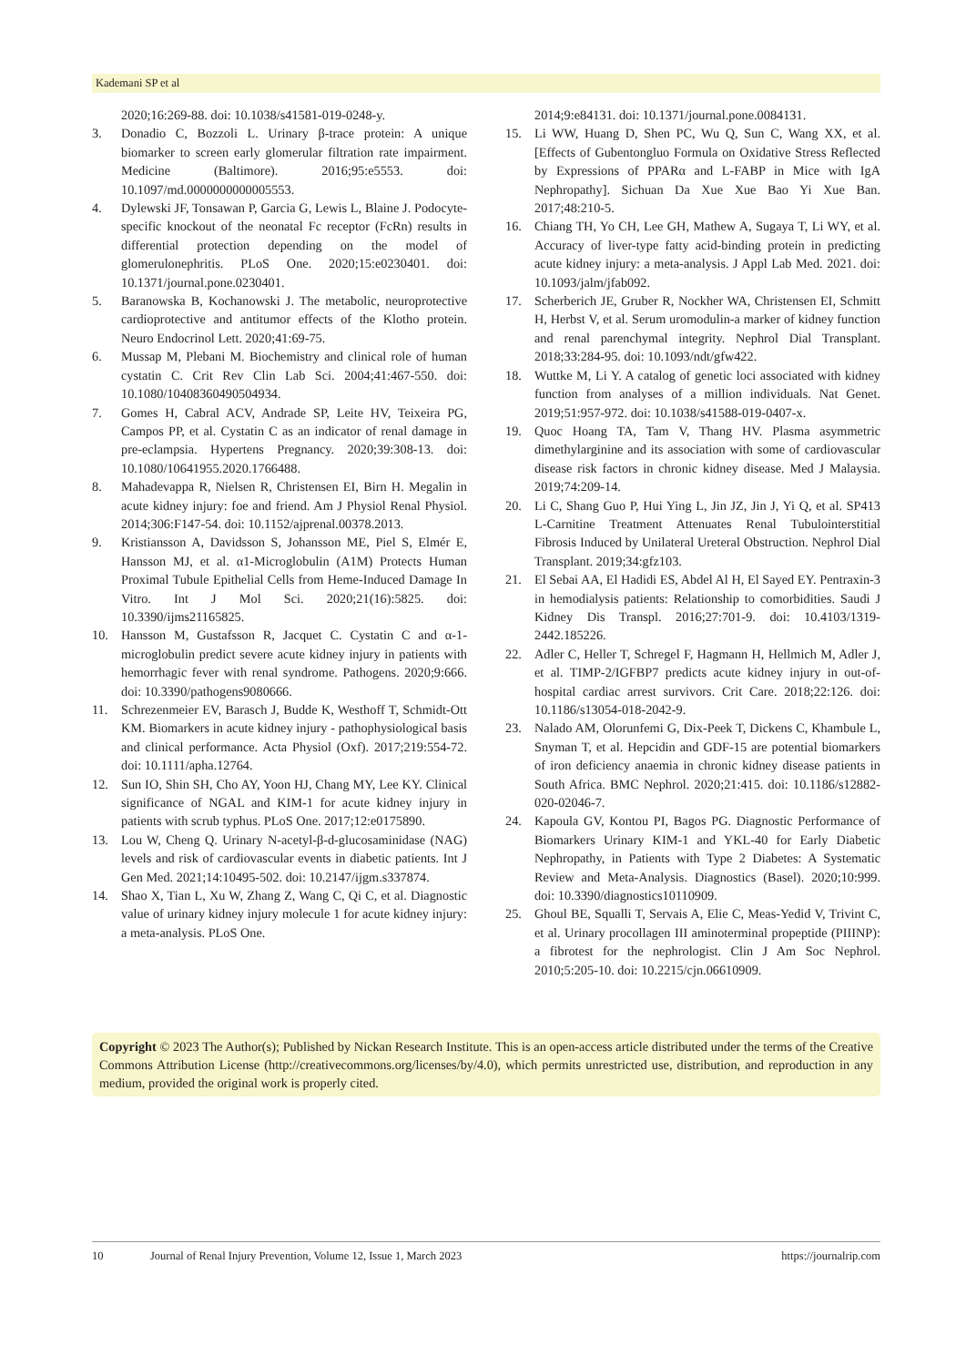Kademani SP et al
2020;16:269-88. doi: 10.1038/s41581-019-0248-y.
3. Donadio C, Bozzoli L. Urinary β-trace protein: A unique biomarker to screen early glomerular filtration rate impairment. Medicine (Baltimore). 2016;95:e5553. doi: 10.1097/md.0000000000005553.
4. Dylewski JF, Tonsawan P, Garcia G, Lewis L, Blaine J. Podocyte-specific knockout of the neonatal Fc receptor (FcRn) results in differential protection depending on the model of glomerulonephritis. PLoS One. 2020;15:e0230401. doi: 10.1371/journal.pone.0230401.
5. Baranowska B, Kochanowski J. The metabolic, neuroprotective cardioprotective and antitumor effects of the Klotho protein. Neuro Endocrinol Lett. 2020;41:69-75.
6. Mussap M, Plebani M. Biochemistry and clinical role of human cystatin C. Crit Rev Clin Lab Sci. 2004;41:467-550. doi: 10.1080/10408360490504934.
7. Gomes H, Cabral ACV, Andrade SP, Leite HV, Teixeira PG, Campos PP, et al. Cystatin C as an indicator of renal damage in pre-eclampsia. Hypertens Pregnancy. 2020;39:308-13. doi: 10.1080/10641955.2020.1766488.
8. Mahadevappa R, Nielsen R, Christensen EI, Birn H. Megalin in acute kidney injury: foe and friend. Am J Physiol Renal Physiol. 2014;306:F147-54. doi: 10.1152/ajprenal.00378.2013.
9. Kristiansson A, Davidsson S, Johansson ME, Piel S, Elmér E, Hansson MJ, et al. α1-Microglobulin (A1M) Protects Human Proximal Tubule Epithelial Cells from Heme-Induced Damage In Vitro. Int J Mol Sci. 2020;21(16):5825. doi: 10.3390/ijms21165825.
10. Hansson M, Gustafsson R, Jacquet C. Cystatin C and α-1-microglobulin predict severe acute kidney injury in patients with hemorrhagic fever with renal syndrome. Pathogens. 2020;9:666. doi: 10.3390/pathogens9080666.
11. Schrezenmeier EV, Barasch J, Budde K, Westhoff T, Schmidt-Ott KM. Biomarkers in acute kidney injury - pathophysiological basis and clinical performance. Acta Physiol (Oxf). 2017;219:554-72. doi: 10.1111/apha.12764.
12. Sun IO, Shin SH, Cho AY, Yoon HJ, Chang MY, Lee KY. Clinical significance of NGAL and KIM-1 for acute kidney injury in patients with scrub typhus. PLoS One. 2017;12:e0175890.
13. Lou W, Cheng Q. Urinary N-acetyl-β-d-glucosaminidase (NAG) levels and risk of cardiovascular events in diabetic patients. Int J Gen Med. 2021;14:10495-502. doi: 10.2147/ijgm.s337874.
14. Shao X, Tian L, Xu W, Zhang Z, Wang C, Qi C, et al. Diagnostic value of urinary kidney injury molecule 1 for acute kidney injury: a meta-analysis. PLoS One.
2014;9:e84131. doi: 10.1371/journal.pone.0084131.
15. Li WW, Huang D, Shen PC, Wu Q, Sun C, Wang XX, et al. [Effects of Gubentongluo Formula on Oxidative Stress Reflected by Expressions of PPARα and L-FABP in Mice with IgA Nephropathy]. Sichuan Da Xue Xue Bao Yi Xue Ban. 2017;48:210-5.
16. Chiang TH, Yo CH, Lee GH, Mathew A, Sugaya T, Li WY, et al. Accuracy of liver-type fatty acid-binding protein in predicting acute kidney injury: a meta-analysis. J Appl Lab Med. 2021. doi: 10.1093/jalm/jfab092.
17. Scherberich JE, Gruber R, Nockher WA, Christensen EI, Schmitt H, Herbst V, et al. Serum uromodulin-a marker of kidney function and renal parenchymal integrity. Nephrol Dial Transplant. 2018;33:284-95. doi: 10.1093/ndt/gfw422.
18. Wuttke M, Li Y. A catalog of genetic loci associated with kidney function from analyses of a million individuals. Nat Genet. 2019;51:957-972. doi: 10.1038/s41588-019-0407-x.
19. Quoc Hoang TA, Tam V, Thang HV. Plasma asymmetric dimethylarginine and its association with some of cardiovascular disease risk factors in chronic kidney disease. Med J Malaysia. 2019;74:209-14.
20. Li C, Shang Guo P, Hui Ying L, Jin JZ, Jin J, Yi Q, et al. SP413 L-Carnitine Treatment Attenuates Renal Tubulointerstitial Fibrosis Induced by Unilateral Ureteral Obstruction. Nephrol Dial Transplant. 2019;34:gfz103.
21. El Sebai AA, El Hadidi ES, Abdel Al H, El Sayed EY. Pentraxin-3 in hemodialysis patients: Relationship to comorbidities. Saudi J Kidney Dis Transpl. 2016;27:701-9. doi: 10.4103/1319-2442.185226.
22. Adler C, Heller T, Schregel F, Hagmann H, Hellmich M, Adler J, et al. TIMP-2/IGFBP7 predicts acute kidney injury in out-of-hospital cardiac arrest survivors. Crit Care. 2018;22:126. doi: 10.1186/s13054-018-2042-9.
23. Nalado AM, Olorunfemi G, Dix-Peek T, Dickens C, Khambule L, Snyman T, et al. Hepcidin and GDF-15 are potential biomarkers of iron deficiency anaemia in chronic kidney disease patients in South Africa. BMC Nephrol. 2020;21:415. doi: 10.1186/s12882-020-02046-7.
24. Kapoula GV, Kontou PI, Bagos PG. Diagnostic Performance of Biomarkers Urinary KIM-1 and YKL-40 for Early Diabetic Nephropathy, in Patients with Type 2 Diabetes: A Systematic Review and Meta-Analysis. Diagnostics (Basel). 2020;10:999. doi: 10.3390/diagnostics10110909.
25. Ghoul BE, Squalli T, Servais A, Elie C, Meas-Yedid V, Trivint C, et al. Urinary procollagen III aminoterminal propeptide (PIIINP): a fibrotest for the nephrologist. Clin J Am Soc Nephrol. 2010;5:205-10. doi: 10.2215/cjn.06610909.
Copyright © 2023 The Author(s); Published by Nickan Research Institute. This is an open-access article distributed under the terms of the Creative Commons Attribution License (http://creativecommons.org/licenses/by/4.0), which permits unrestricted use, distribution, and reproduction in any medium, provided the original work is properly cited.
10 Journal of Renal Injury Prevention, Volume 12, Issue 1, March 2023 https://journalrip.com